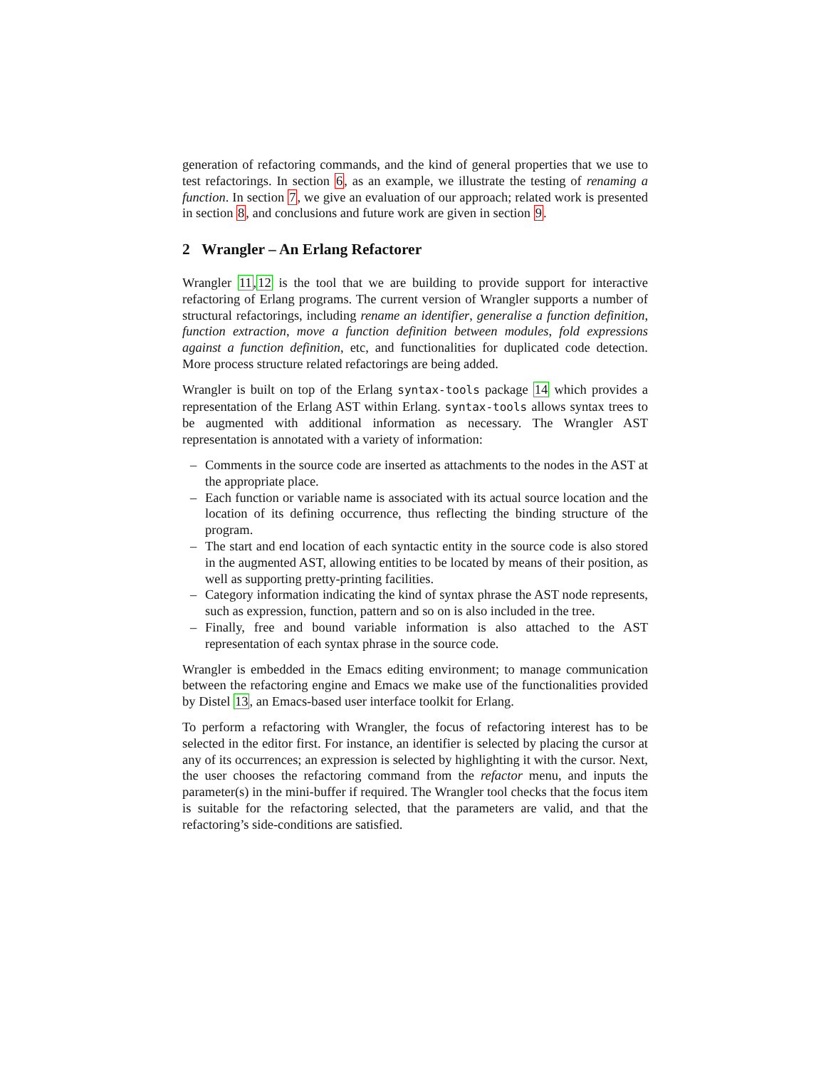generation of refactoring commands, and the kind of general properties that we use to test refactorings. In section 6, as an example, we illustrate the testing of renaming a function. In section 7, we give an evaluation of our approach; related work is presented in section 8, and conclusions and future work are given in section 9.
2 Wrangler – An Erlang Refactorer
Wrangler 11,12 is the tool that we are building to provide support for interactive refactoring of Erlang programs. The current version of Wrangler supports a number of structural refactorings, including rename an identifier, generalise a function definition, function extraction, move a function definition between modules, fold expressions against a function definition, etc, and functionalities for duplicated code detection. More process structure related refactorings are being added.
Wrangler is built on top of the Erlang syntax-tools package 14 which provides a representation of the Erlang AST within Erlang. syntax-tools allows syntax trees to be augmented with additional information as necessary. The Wrangler AST representation is annotated with a variety of information:
– Comments in the source code are inserted as attachments to the nodes in the AST at the appropriate place.
– Each function or variable name is associated with its actual source location and the location of its defining occurrence, thus reflecting the binding structure of the program.
– The start and end location of each syntactic entity in the source code is also stored in the augmented AST, allowing entities to be located by means of their position, as well as supporting pretty-printing facilities.
– Category information indicating the kind of syntax phrase the AST node represents, such as expression, function, pattern and so on is also included in the tree.
– Finally, free and bound variable information is also attached to the AST representation of each syntax phrase in the source code.
Wrangler is embedded in the Emacs editing environment; to manage communication between the refactoring engine and Emacs we make use of the functionalities provided by Distel 13, an Emacs-based user interface toolkit for Erlang.
To perform a refactoring with Wrangler, the focus of refactoring interest has to be selected in the editor first. For instance, an identifier is selected by placing the cursor at any of its occurrences; an expression is selected by highlighting it with the cursor. Next, the user chooses the refactoring command from the refactor menu, and inputs the parameter(s) in the mini-buffer if required. The Wrangler tool checks that the focus item is suitable for the refactoring selected, that the parameters are valid, and that the refactoring’s side-conditions are satisfied.